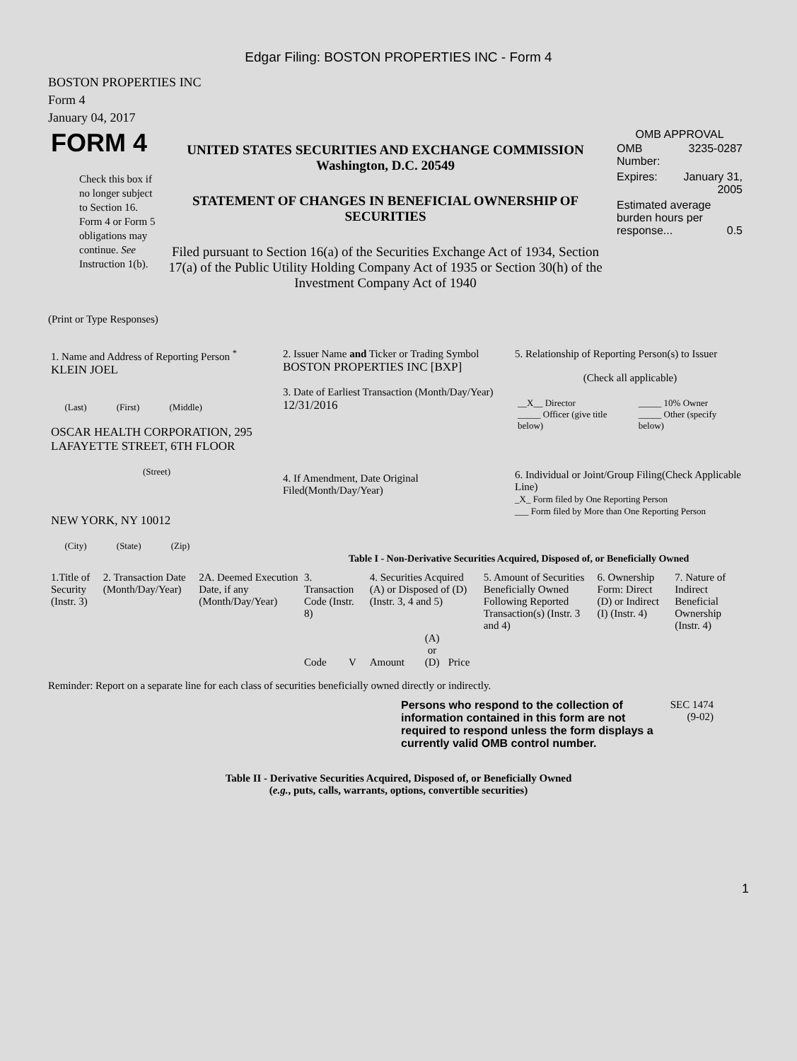Edgar Filing: BOSTON PROPERTIES INC - Form 4
BOSTON PROPERTIES INC
Form 4
January 04, 2017
| FORM 4 Check this box if no longer subject to Section 16. Form 4 or Form 5 obligations may continue. See Instruction 1(b). | UNITED STATES SECURITIES AND EXCHANGE COMMISSION Washington, D.C. 20549 STATEMENT OF CHANGES IN BENEFICIAL OWNERSHIP OF SECURITIES Filed pursuant to Section 16(a) of the Securities Exchange Act of 1934, Section 17(a) of the Public Utility Holding Company Act of 1935 or Section 30(h) of the Investment Company Act of 1940 | OMB APPROVAL / OMB Number: / 3235-0287 / / Expires: / January 31, 2005 / / Estimated average burden hours per response... 0.5 / / |
(Print or Type Responses)
| 1. Name and Address of Reporting Person <sup>*</sup> KLEIN JOEL (Last) (First) (Middle) OSCAR HEALTH CORPORATION, 295 LAFAYETTE STREET, 6TH FLOOR (Street) NEW YORK, NY 10012 (City) (State) (Zip) | 2. Issuer Name and Ticker or Trading Symbol BOSTON PROPERTIES INC [BXP] 3. Date of Earliest Transaction (Month/Day/Year) 12/31/2016 4. If Amendment, Date Original Filed(Month/Day/Year) | 5. Relationship of Reporting Person(s) to Issuer (Check all applicable) / __X__ Director _____ Officer (give title below) / _____ 10% Owner _____ Other (specify below) / 6. Individual or Joint/Group Filing(Check Applicable Line) _X_ Form filed by One Reporting Person ___ Form filed by More than One Reporting Person |
Table I - Non-Derivative Securities Acquired, Disposed of, or Beneficially Owned
| 1.Title of Security (Instr. 3) | 2. Transaction Date (Month/Day/Year) | 2A. Deemed Execution Date, if any (Month/Day/Year) | 3. Transaction Code (Instr. 8) | | 4. Securities Acquired (A) or Disposed of (D) (Instr. 3, 4 and 5) | | | 5. Amount of Securities Beneficially Owned Following Reported Transaction(s) (Instr. 3 and 4) | 6. Ownership Form: Direct (D) or Indirect (I) (Instr. 4) | 7. Nature of Indirect Beneficial Ownership (Instr. 4) |
| --- | --- | --- | --- | --- | --- | --- | --- | --- | --- | --- |
| | | | Code | V | Amount | (A) or (D) | Price | | | |
Reminder: Report on a separate line for each class of securities beneficially owned directly or indirectly.
| Persons who respond to the collection of information contained in this form are not required to respond unless the form displays a currently valid OMB control number. | SEC 1474 (9-02) |
Table II - Derivative Securities Acquired, Disposed of, or Beneficially Owned
(e.g., puts, calls, warrants, options, convertible securities)
1